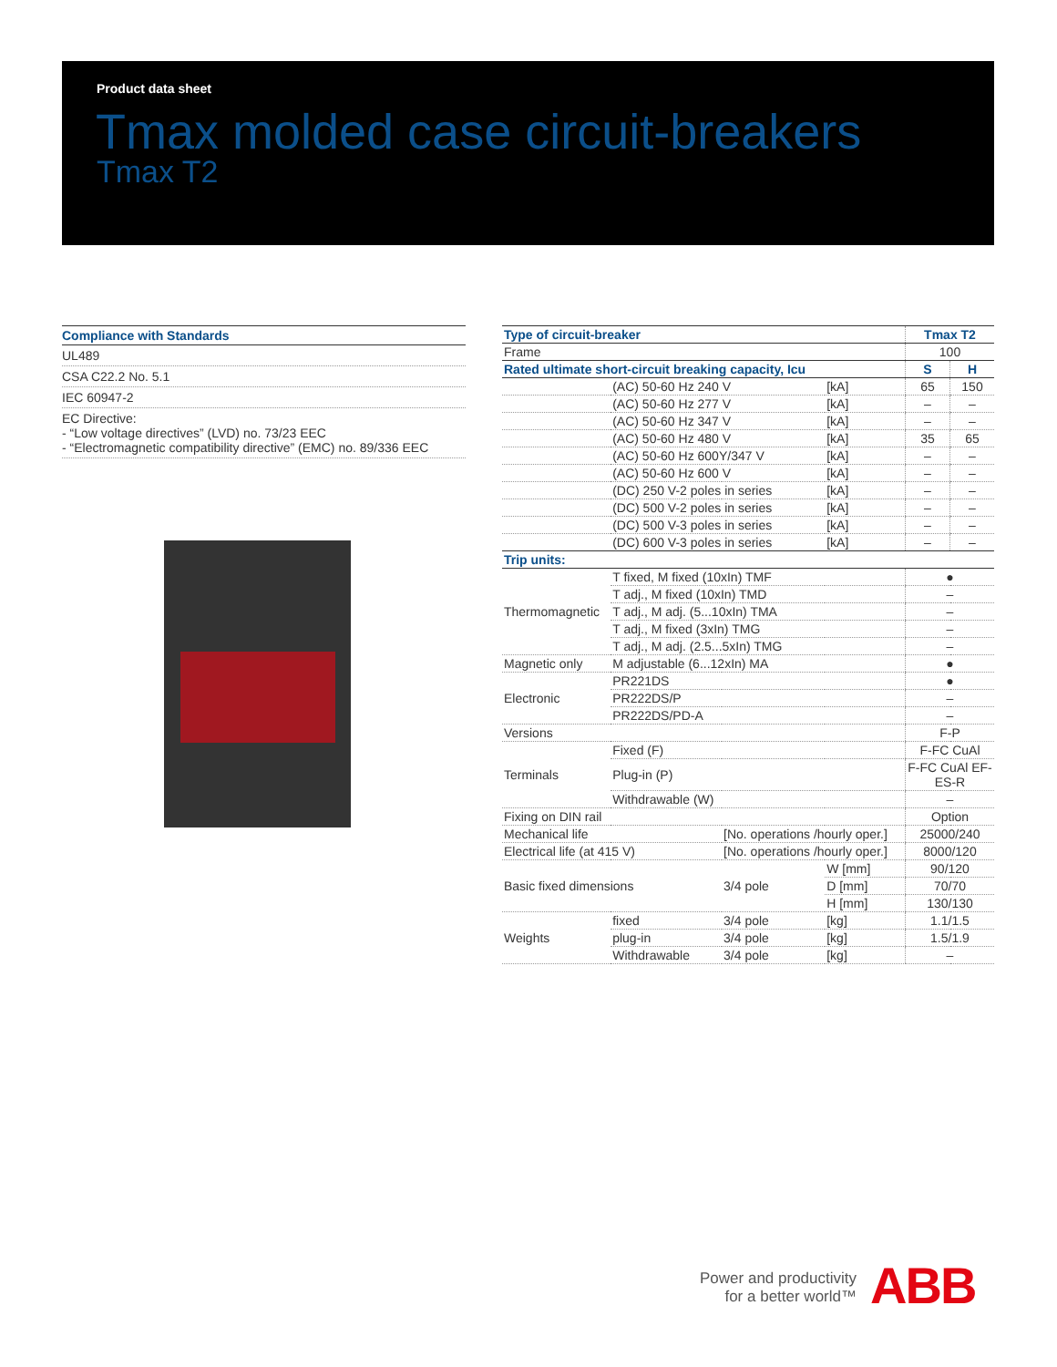Product data sheet
Tmax molded case circuit-breakers
Tmax T2
Compliance with Standards
UL489
CSA C22.2 No. 5.1
IEC 60947-2
EC Directive:
- “Low voltage directives” (LVD) no. 73/23 EEC
- “Electromagnetic compatibility directive” (EMC) no. 89/336 EEC
| Type of circuit-breaker | | | | Tmax T2 | |
| Frame | | | | 100 | |
| Rated ultimate short-circuit breaking capacity, Icu | | | | S | H |
| | (AC) 50-60 Hz 240 V | | [kA] | 65 | 150 |
| | (AC) 50-60 Hz 277 V | | [kA] | – | – |
| | (AC) 50-60 Hz 347 V | | [kA] | – | – |
| | (AC) 50-60 Hz 480 V | | [kA] | 35 | 65 |
| | (AC) 50-60 Hz 600Y/347 V | | [kA] | – | – |
| | (AC) 50-60 Hz 600 V | | [kA] | – | – |
| | (DC) 250 V-2 poles in series | | [kA] | – | – |
| | (DC) 500 V-2 poles in series | | [kA] | – | – |
| | (DC) 500 V-3 poles in series | | [kA] | – | – |
| | (DC) 600 V-3 poles in series | | [kA] | – | – |
| Trip units: | | | | | |
| Thermomagnetic | T fixed, M fixed (10xIn) TMF | | | ● | |
| | T adj., M fixed (10xIn) TMD | | | – | |
| | T adj., M adj. (5...10xIn) TMA | | | – | |
| | T adj., M fixed (3xIn) TMG | | | – | |
| | T adj., M adj. (2.5...5xIn) TMG | | | – | |
| Magnetic only | M adjustable (6...12xIn) MA | | | ● | |
| Electronic | PR221DS | | | ● | |
| | PR222DS/P | | | – | |
| | PR222DS/PD-A | | | – | |
| Versions | | | | F-P | |
| Terminals | Fixed (F) | | | F-FC CuAl | |
| | Plug-in (P) | | | F-FC CuAl EF-ES-R | |
| | Withdrawable (W) | | | – | |
| Fixing on DIN rail | | | | Option | |
| Mechanical life | | [No. operations /hourly oper.] | | 25000/240 | |
| Electrical life (at 415 V) | | [No. operations /hourly oper.] | | 8000/120 | |
| Basic fixed dimensions | | 3/4 pole | W [mm] | 90/120 | |
| | | | D [mm] | 70/70 | |
| | | | H [mm] | 130/130 | |
| Weights | fixed | 3/4 pole | [kg] | 1.1/1.5 | |
| | plug-in | 3/4 pole | [kg] | 1.5/1.9 | |
| | Withdrawable | 3/4 pole | [kg] | – | |
Power and productivity
for a better world™
ABB